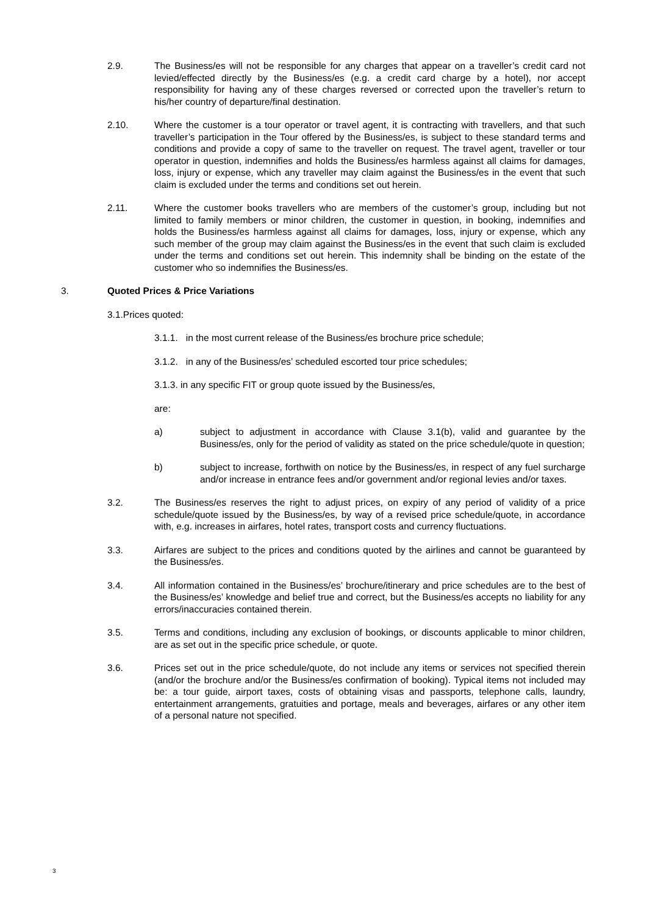2.9. The Business/es will not be responsible for any charges that appear on a traveller’s credit card not levied/effected directly by the Business/es (e.g. a credit card charge by a hotel), nor accept responsibility for having any of these charges reversed or corrected upon the traveller’s return to his/her country of departure/final destination.
2.10. Where the customer is a tour operator or travel agent, it is contracting with travellers, and that such traveller’s participation in the Tour offered by the Business/es, is subject to these standard terms and conditions and provide a copy of same to the traveller on request. The travel agent, traveller or tour operator in question, indemnifies and holds the Business/es harmless against all claims for damages, loss, injury or expense, which any traveller may claim against the Business/es in the event that such claim is excluded under the terms and conditions set out herein.
2.11. Where the customer books travellers who are members of the customer’s group, including but not limited to family members or minor children, the customer in question, in booking, indemnifies and holds the Business/es harmless against all claims for damages, loss, injury or expense, which any such member of the group may claim against the Business/es in the event that such claim is excluded under the terms and conditions set out herein. This indemnity shall be binding on the estate of the customer who so indemnifies the Business/es.
3. Quoted Prices & Price Variations
3.1.Prices quoted:
3.1.1. in the most current release of the Business/es brochure price schedule;
3.1.2. in any of the Business/es’ scheduled escorted tour price schedules;
3.1.3. in any specific FIT or group quote issued by the Business/es,
are:
a) subject to adjustment in accordance with Clause 3.1(b), valid and guarantee by the Business/es, only for the period of validity as stated on the price schedule/quote in question;
b) subject to increase, forthwith on notice by the Business/es, in respect of any fuel surcharge and/or increase in entrance fees and/or government and/or regional levies and/or taxes.
3.2. The Business/es reserves the right to adjust prices, on expiry of any period of validity of a price schedule/quote issued by the Business/es, by way of a revised price schedule/quote, in accordance with, e.g. increases in airfares, hotel rates, transport costs and currency fluctuations.
3.3. Airfares are subject to the prices and conditions quoted by the airlines and cannot be guaranteed by the Business/es.
3.4. All information contained in the Business/es’ brochure/itinerary and price schedules are to the best of the Business/es’ knowledge and belief true and correct, but the Business/es accepts no liability for any errors/inaccuracies contained therein.
3.5. Terms and conditions, including any exclusion of bookings, or discounts applicable to minor children, are as set out in the specific price schedule, or quote.
3.6. Prices set out in the price schedule/quote, do not include any items or services not specified therein (and/or the brochure and/or the Business/es confirmation of booking). Typical items not included may be: a tour guide, airport taxes, costs of obtaining visas and passports, telephone calls, laundry, entertainment arrangements, gratuities and portage, meals and beverages, airfares or any other item of a personal nature not specified.
3